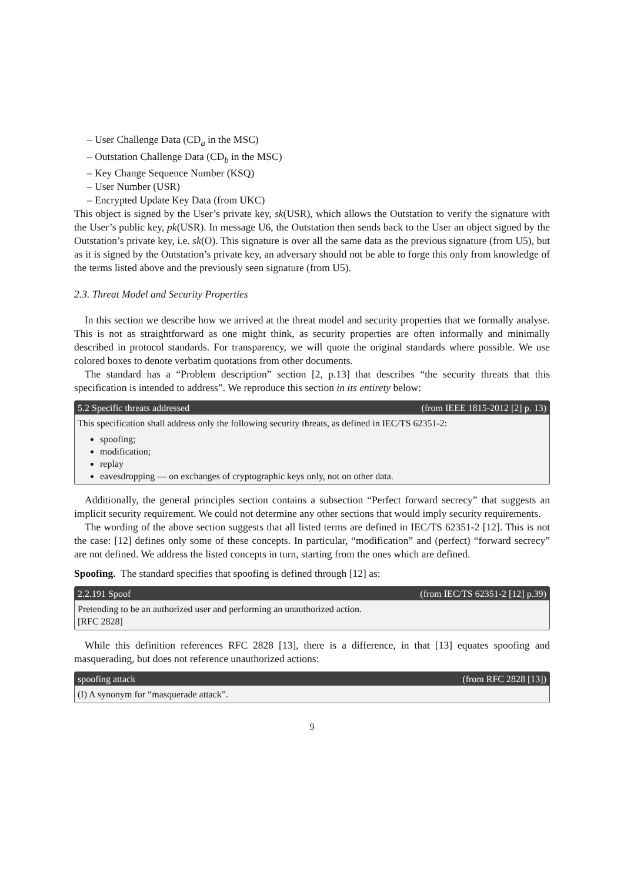– User Challenge Data (CD<sub>a</sub> in the MSC)
– Outstation Challenge Data (CD<sub>b</sub> in the MSC)
– Key Change Sequence Number (KSQ)
– User Number (USR)
– Encrypted Update Key Data (from UKC)
This object is signed by the User’s private key, sk(USR), which allows the Outstation to verify the signature with the User’s public key, pk(USR). In message U6, the Outstation then sends back to the User an object signed by the Outstation’s private key, i.e. sk(O). This signature is over all the same data as the previous signature (from U5), but as it is signed by the Outstation’s private key, an adversary should not be able to forge this only from knowledge of the terms listed above and the previously seen signature (from U5).
2.3. Threat Model and Security Properties
In this section we describe how we arrived at the threat model and security properties that we formally analyse. This is not as straightforward as one might think, as security properties are often informally and minimally described in protocol standards. For transparency, we will quote the original standards where possible. We use colored boxes to denote verbatim quotations from other documents.
The standard has a “Problem description” section [2, p.13] that describes “the security threats that this specification is intended to address”. We reproduce this section in its entirety below:
5.2 Specific threats addressed (from IEEE 1815-2012 [2] p. 13)
This specification shall address only the following security threats, as defined in IEC/TS 62351-2:
spoofing;
modification;
replay
eavesdropping — on exchanges of cryptographic keys only, not on other data.
Additionally, the general principles section contains a subsection “Perfect forward secrecy” that suggests an implicit security requirement. We could not determine any other sections that would imply security requirements.
The wording of the above section suggests that all listed terms are defined in IEC/TS 62351-2 [12]. This is not the case: [12] defines only some of these concepts. In particular, “modification” and (perfect) “forward secrecy” are not defined. We address the listed concepts in turn, starting from the ones which are defined.
Spoofing. The standard specifies that spoofing is defined through [12] as:
2.2.191 Spoof (from IEC/TS 62351-2 [12] p.39)
Pretending to be an authorized user and performing an unauthorized action.
[RFC 2828]
While this definition references RFC 2828 [13], there is a difference, in that [13] equates spoofing and masquerading, but does not reference unauthorized actions:
spoofing attack (from RFC 2828 [13])
(I) A synonym for “masquerade attack”.
9